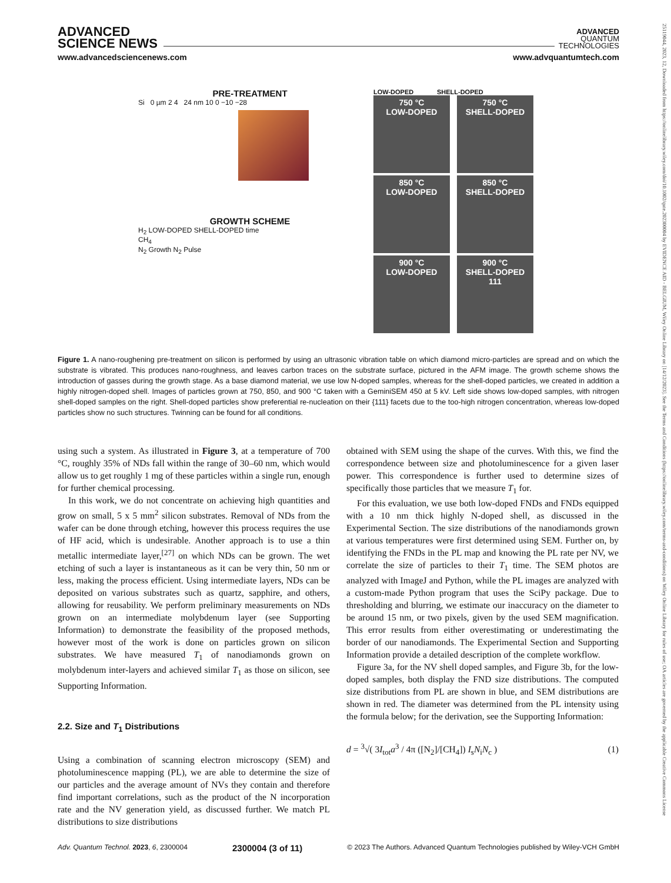ADVANCED
SCIENCE NEWS
ADVANCED
QUANTUM
TECHNOLOGIES
www.advancedsciencenews.com www.advquantumtech.com
PRE-TREATMENT
Si 0 µm 2 4 24 nm 10 0 −10 −28
GROWTH SCHEME
H<sub>2</sub> LOW-DOPED SHELL-DOPED time
CH<sub>4</sub>
N<sub>2</sub> Growth N<sub>2</sub> Pulse
LOW-DOPED SHELL-DOPED
750 °C
LOW-DOPED
750 °C
SHELL-DOPED
850 °C
LOW-DOPED
850 °C
SHELL-DOPED
900 °C
LOW-DOPED
900 °C
SHELL-DOPED
111
Figure 1. A nano-roughening pre-treatment on silicon is performed by using an ultrasonic vibration table on which diamond micro-particles are spread and on which the substrate is vibrated. This produces nano-roughness, and leaves carbon traces on the substrate surface, pictured in the AFM image. The growth scheme shows the introduction of gasses during the growth stage. As a base diamond material, we use low N-doped samples, whereas for the shell-doped particles, we created in addition a highly nitrogen-doped shell. Images of particles grown at 750, 850, and 900 °C taken with a GeminiSEM 450 at 5 kV. Left side shows low-doped samples, with nitrogen shell-doped samples on the right. Shell-doped particles show preferential re-nucleation on their {111} facets due to the too-high nitrogen concentration, whereas low-doped particles show no such structures. Twinning can be found for all conditions.
using such a system. As illustrated in Figure 3, at a temperature of 700 °C, roughly 35% of NDs fall within the range of 30–60 nm, which would allow us to get roughly 1 mg of these particles within a single run, enough for further chemical processing.
In this work, we do not concentrate on achieving high quantities and grow on small, 5 x 5 mm<sup>2</sup> silicon substrates. Removal of NDs from the wafer can be done through etching, however this process requires the use of HF acid, which is undesirable. Another approach is to use a thin metallic intermediate layer,<sup>[27]</sup> on which NDs can be grown. The wet etching of such a layer is instantaneous as it can be very thin, 50 nm or less, making the process efficient. Using intermediate layers, NDs can be deposited on various substrates such as quartz, sapphire, and others, allowing for reusability. We perform preliminary measurements on NDs grown on an intermediate molybdenum layer (see Supporting Information) to demonstrate the feasibility of the proposed methods, however most of the work is done on particles grown on silicon substrates. We have measured T<sub>1</sub> of nanodiamonds grown on molybdenum inter-layers and achieved similar T<sub>1</sub> as those on silicon, see Supporting Information.
2.2. Size and T<sub>1</sub> Distributions
Using a combination of scanning electron microscopy (SEM) and photoluminescence mapping (PL), we are able to determine the size of our particles and the average amount of NVs they contain and therefore find important correlations, such as the product of the N incorporation rate and the NV generation yield, as discussed further. We match PL distributions to size distributions
obtained with SEM using the shape of the curves. With this, we find the correspondence between size and photoluminescence for a given laser power. This correspondence is further used to determine sizes of specifically those particles that we measure T<sub>1</sub> for.
For this evaluation, we use both low-doped FNDs and FNDs equipped with a 10 nm thick highly N-doped shell, as discussed in the Experimental Section. The size distributions of the nanodiamonds grown at various temperatures were first determined using SEM. Further on, by identifying the FNDs in the PL map and knowing the PL rate per NV, we correlate the size of particles to their T<sub>1</sub> time. The SEM photos are analyzed with ImageJ and Python, while the PL images are analyzed with a custom-made Python program that uses the SciPy package. Due to thresholding and blurring, we estimate our inaccuracy on the diameter to be around 15 nm, or two pixels, given by the used SEM magnification. This error results from either overestimating or underestimating the border of our nanodiamonds. The Experimental Section and Supporting Information provide a detailed description of the complete workflow.
Figure 3a, for the NV shell doped samples, and Figure 3b, for the low-doped samples, both display the FND size distributions. The computed size distributions from PL are shown in blue, and SEM distributions are shown in red. The diameter was determined from the PL intensity using the formula below; for the derivation, see the Supporting Information:
d = <sup>3</sup>√( 3I<sub>tot</sub>a<sup>3</sup> / 4π ([N<sub>2</sub>]/[CH<sub>4</sub>]) I<sub>s</sub>N<sub>i</sub>N<sub>c</sub> ) (1)
Adv. Quantum Technol. 2023, 6, 2300004 2300004 (3 of 11) © 2023 The Authors. Advanced Quantum Technologies published by Wiley-VCH GmbH
25119044, 2023, 12, Downloaded from https://onlinelibrary.wiley.com/doi/10.1002/qute.202300004 by EVIDENCE AID - BELGIUM, Wiley Online Library on [14/12/2023]. See the Terms and Conditions (https://onlinelibrary.wiley.com/terms-and-conditions) on Wiley Online Library for rules of use; OA articles are governed by the applicable Creative Commons License